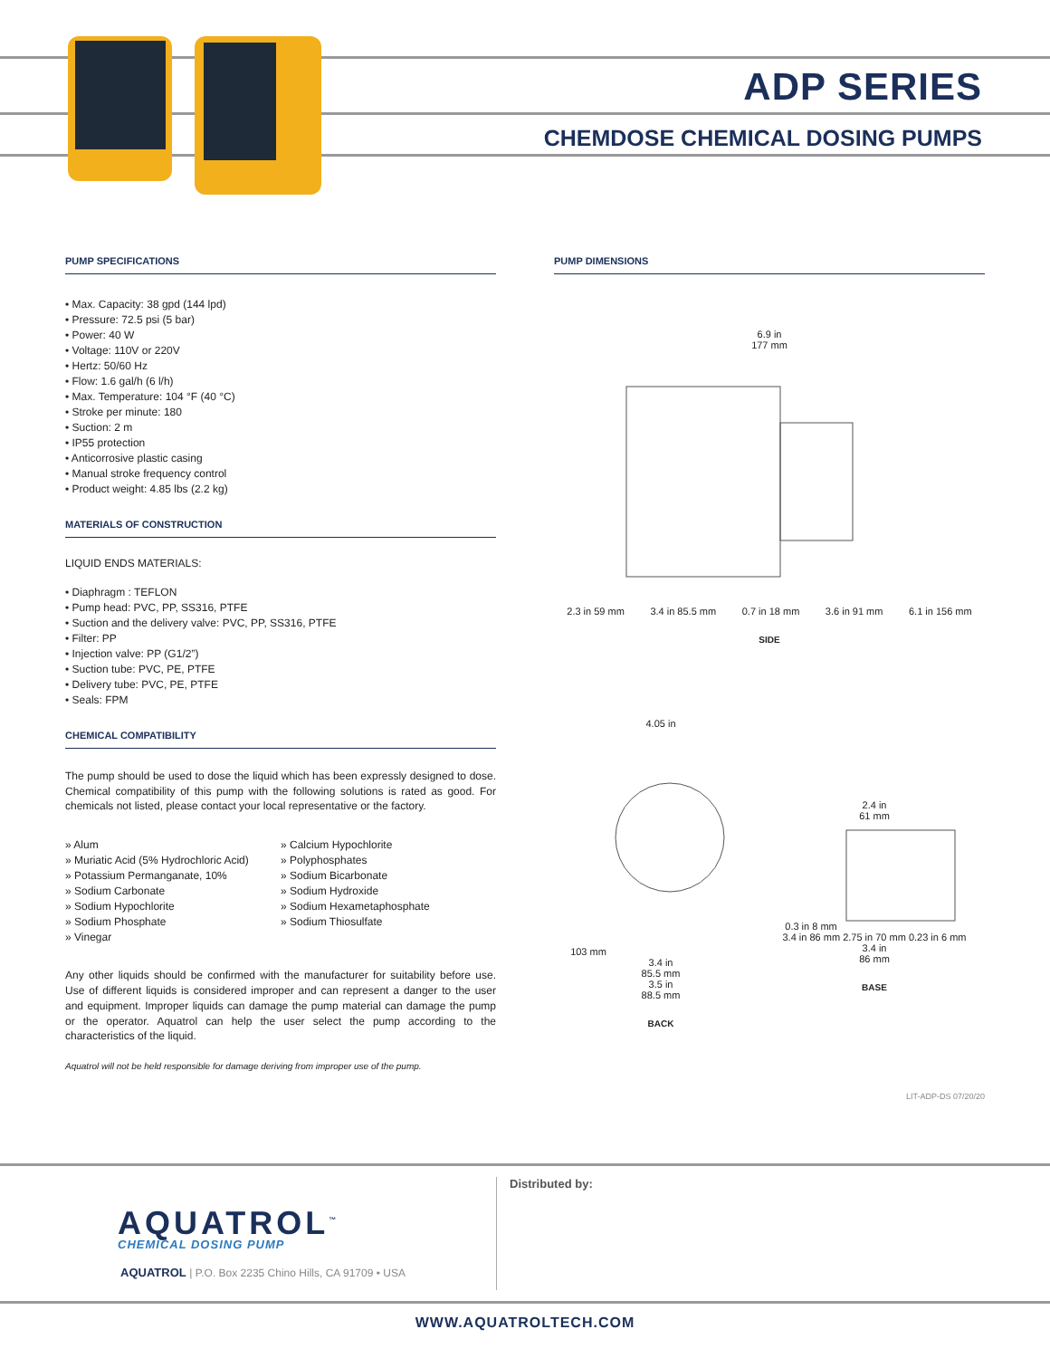ADP SERIES
CHEMDOSE CHEMICAL DOSING PUMPS
PUMP SPECIFICATIONS
• Max. Capacity: 38 gpd (144 lpd)
• Pressure: 72.5 psi (5 bar)
• Power: 40 W
• Voltage: 110V or 220V
• Hertz: 50/60 Hz
• Flow: 1.6 gal/h (6 l/h)
• Max. Temperature: 104 °F (40 °C)
• Stroke per minute: 180
• Suction: 2 m
• IP55 protection
• Anticorrosive plastic casing
• Manual stroke frequency control
• Product weight: 4.85 lbs (2.2 kg)
MATERIALS OF CONSTRUCTION
LIQUID ENDS MATERIALS:
• Diaphragm : TEFLON
• Pump head: PVC, PP, SS316, PTFE
• Suction and the delivery valve: PVC, PP, SS316, PTFE
• Filter: PP
• Injection valve: PP (G1/2”)
• Suction tube: PVC, PE, PTFE
• Delivery tube: PVC, PE, PTFE
• Seals: FPM
CHEMICAL COMPATIBILITY
The pump should be used to dose the liquid which has been expressly designed to dose. Chemical compatibility of this pump with the following solutions is rated as good. For chemicals not listed, please contact your local representative or the factory.
» Alum
» Muriatic Acid (5% Hydrochloric Acid)
» Potassium Permanganate, 10%
» Sodium Carbonate
» Sodium Hypochlorite
» Sodium Phosphate
» Vinegar
» Calcium Hypochlorite
» Polyphosphates
» Sodium Bicarbonate
» Sodium Hydroxide
» Sodium Hexametaphosphate
» Sodium Thiosulfate
Any other liquids should be confirmed with the manufacturer for suitability before use. Use of different liquids is considered improper and can represent a danger to the user and equipment. Improper liquids can damage the pump material can damage the pump or the operator. Aquatrol can help the user select the pump according to the characteristics of the liquid.
Aquatrol will not be held responsible for damage deriving from improper use of the pump.
PUMP DIMENSIONS
6.9 in
177 mm
2.3 in 59 mm 3.4 in 85.5 mm 0.7 in 18 mm 3.6 in 91 mm 6.1 in 156 mm
SIDE
4.05 in
103 mm
3.4 in
85.5 mm
3.5 in
88.5 mm
BACK
2.4 in
61 mm
0.3 in 8 mm
3.4 in 86 mm 2.75 in 70 mm 0.23 in 6 mm
3.4 in
86 mm
BASE
LIT-ADP-DS 07/20/20
AQUATROL<sup>™</sup>
CHEMICAL DOSING PUMP
AQUATROL | P.O. Box 2235 Chino Hills, CA 91709 • USA
Distributed by:
WWW.AQUATROLTECH.COM